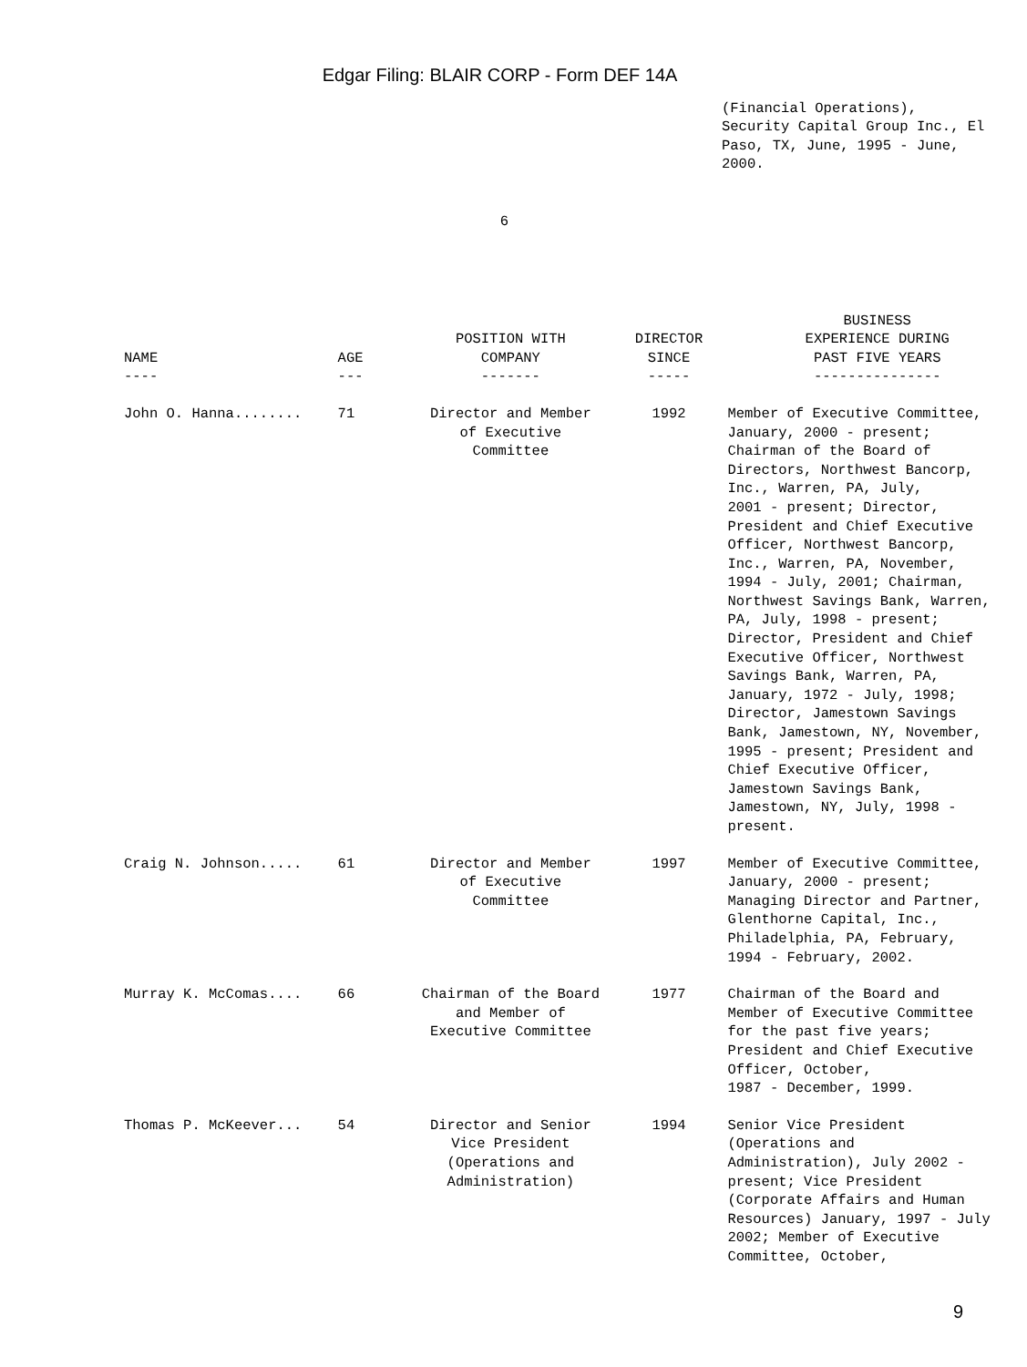Edgar Filing: BLAIR CORP - Form DEF 14A
(Financial Operations), Security Capital Group Inc., El Paso, TX, June, 1995 - June, 2000.
6
| NAME ---- | AGE --- | POSITION WITH COMPANY ------- | DIRECTOR SINCE ----- | BUSINESS EXPERIENCE DURING PAST FIVE YEARS --------------- |
| --- | --- | --- | --- | --- |
| John O. Hanna........ | 71 | Director and Member of Executive Committee | 1992 | Member of Executive Committee, January, 2000 - present; Chairman of the Board of Directors, Northwest Bancorp, Inc., Warren, PA, July, 2001 - present; Director, President and Chief Executive Officer, Northwest Bancorp, Inc., Warren, PA, November, 1994 - July, 2001; Chairman, Northwest Savings Bank, Warren, PA, July, 1998 - present; Director, President and Chief Executive Officer, Northwest Savings Bank, Warren, PA, January, 1972 - July, 1998; Director, Jamestown Savings Bank, Jamestown, NY, November, 1995 - present; President and Chief Executive Officer, Jamestown Savings Bank, Jamestown, NY, July, 1998 - present. |
| Craig N. Johnson..... | 61 | Director and Member of Executive Committee | 1997 | Member of Executive Committee, January, 2000 - present; Managing Director and Partner, Glenthorne Capital, Inc., Philadelphia, PA, February, 1994 - February, 2002. |
| Murray K. McComas.... | 66 | Chairman of the Board and Member of Executive Committee | 1977 | Chairman of the Board and Member of Executive Committee for the past five years; President and Chief Executive Officer, October, 1987 - December, 1999. |
| Thomas P. McKeever... | 54 | Director and Senior Vice President (Operations and Administration) | 1994 | Senior Vice President (Operations and Administration), July 2002 - present; Vice President (Corporate Affairs and Human Resources) January, 1997 - July 2002; Member of Executive Committee, October, |
9